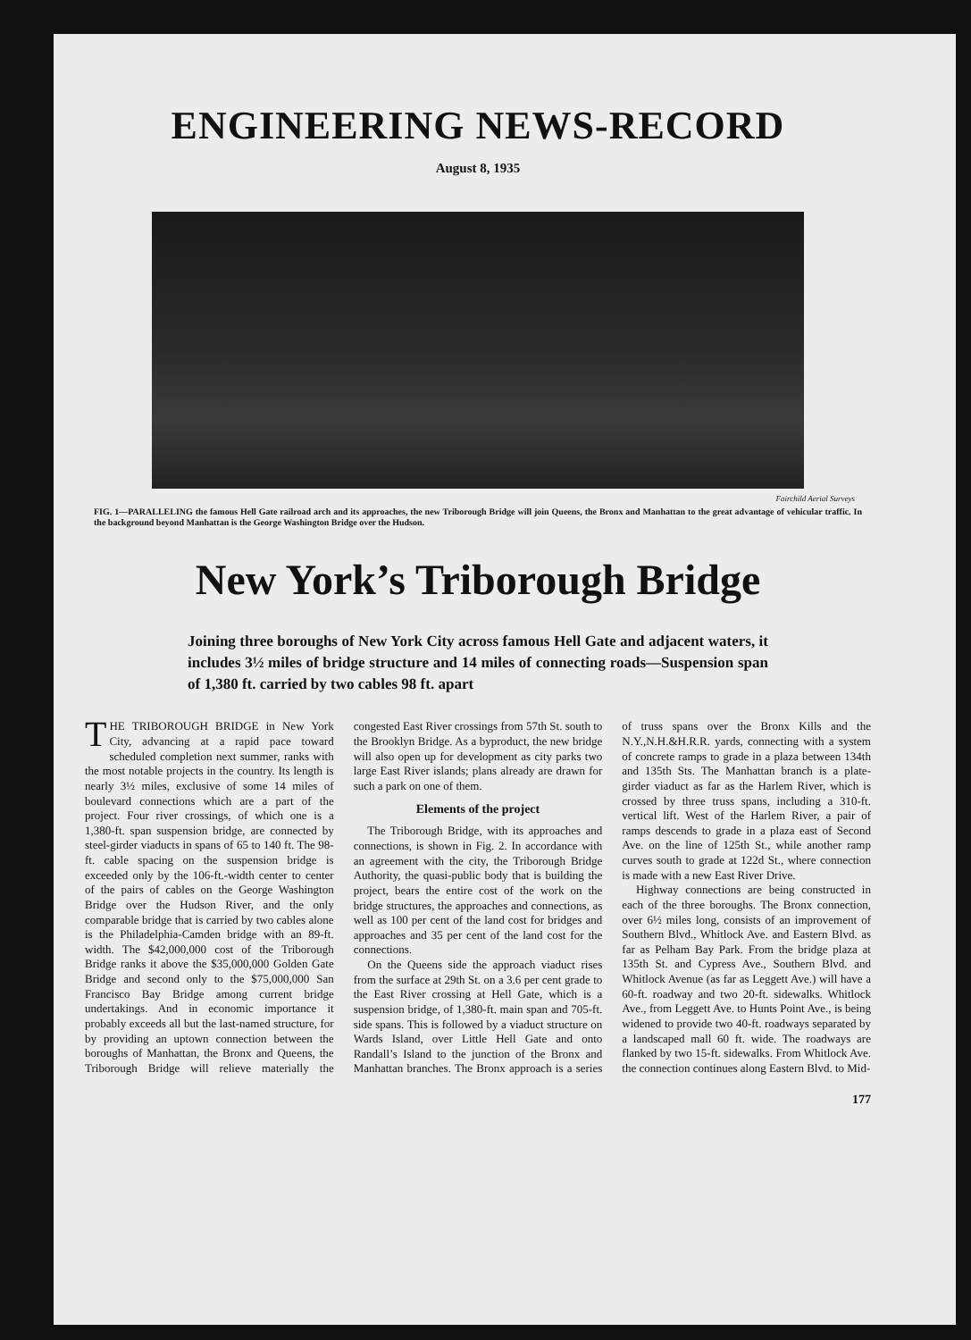ENGINEERING NEWS-RECORD
August 8, 1935
Fairchild Aerial Surveys
FIG. 1—PARALLELING the famous Hell Gate railroad arch and its approaches, the new Triborough Bridge will join Queens, the Bronx and Manhattan to the great advantage of vehicular traffic. In the background beyond Manhattan is the George Washington Bridge over the Hudson.
New York’s Triborough Bridge
Joining three boroughs of New York City across famous Hell Gate and adjacent waters, it includes 3½ miles of bridge structure and 14 miles of connecting roads—Suspension span of 1,380 ft. carried by two cables 98 ft. apart
THE TRIBOROUGH BRIDGE in New York City, advancing at a rapid pace toward scheduled completion next summer, ranks with the most notable projects in the country. Its length is nearly 3½ miles, exclusive of some 14 miles of boulevard connections which are a part of the project. Four river crossings, of which one is a 1,380-ft. span suspension bridge, are connected by steel-girder viaducts in spans of 65 to 140 ft. The 98-ft. cable spacing on the suspension bridge is exceeded only by the 106-ft.-width center to center of the pairs of cables on the George Washington Bridge over the Hudson River, and the only comparable bridge that is carried by two cables alone is the Philadelphia-Camden bridge with an 89-ft. width. The $42,000,000 cost of the Triborough Bridge ranks it above the $35,000,000 Golden Gate Bridge and second only to the $75,000,000 San Francisco Bay Bridge among current bridge undertakings. And in economic importance it probably exceeds all but the last-named structure, for by providing an uptown connection between the boroughs of Manhattan, the Bronx and Queens, the Triborough Bridge will relieve materially the congested East River crossings from 57th St. south to the Brooklyn Bridge. As a byproduct, the new bridge will also open up for development as city parks two large East River islands; plans already are drawn for such a park on one of them.
Elements of the project
The Triborough Bridge, with its approaches and connections, is shown in Fig. 2. In accordance with an agreement with the city, the Triborough Bridge Authority, the quasi-public body that is building the project, bears the entire cost of the work on the bridge structures, the approaches and connections, as well as 100 per cent of the land cost for bridges and approaches and 35 per cent of the land cost for the connections.
On the Queens side the approach viaduct rises from the surface at 29th St. on a 3.6 per cent grade to the East River crossing at Hell Gate, which is a suspension bridge, of 1,380-ft. main span and 705-ft. side spans. This is followed by a viaduct structure on Wards Island, over Little Hell Gate and onto Randall’s Island to the junction of the Bronx and Manhattan branches. The Bronx approach is a series of truss spans over the Bronx Kills and the N.Y.,N.H.&H.R.R. yards, connecting with a system of concrete ramps to grade in a plaza between 134th and 135th Sts. The Manhattan branch is a plate-girder viaduct as far as the Harlem River, which is crossed by three truss spans, including a 310-ft. vertical lift. West of the Harlem River, a pair of ramps descends to grade in a plaza east of Second Ave. on the line of 125th St., while another ramp curves south to grade at 122d St., where connection is made with a new East River Drive.
Highway connections are being constructed in each of the three boroughs. The Bronx connection, over 6½ miles long, consists of an improvement of Southern Blvd., Whitlock Ave. and Eastern Blvd. as far as Pelham Bay Park. From the bridge plaza at 135th St. and Cypress Ave., Southern Blvd. and Whitlock Avenue (as far as Leggett Ave.) will have a 60-ft. roadway and two 20-ft. sidewalks. Whitlock Ave., from Leggett Ave. to Hunts Point Ave., is being widened to provide two 40-ft. roadways separated by a landscaped mall 60 ft. wide. The roadways are flanked by two 15-ft. sidewalks. From Whitlock Ave. the connection continues along Eastern Blvd. to Mid-
177